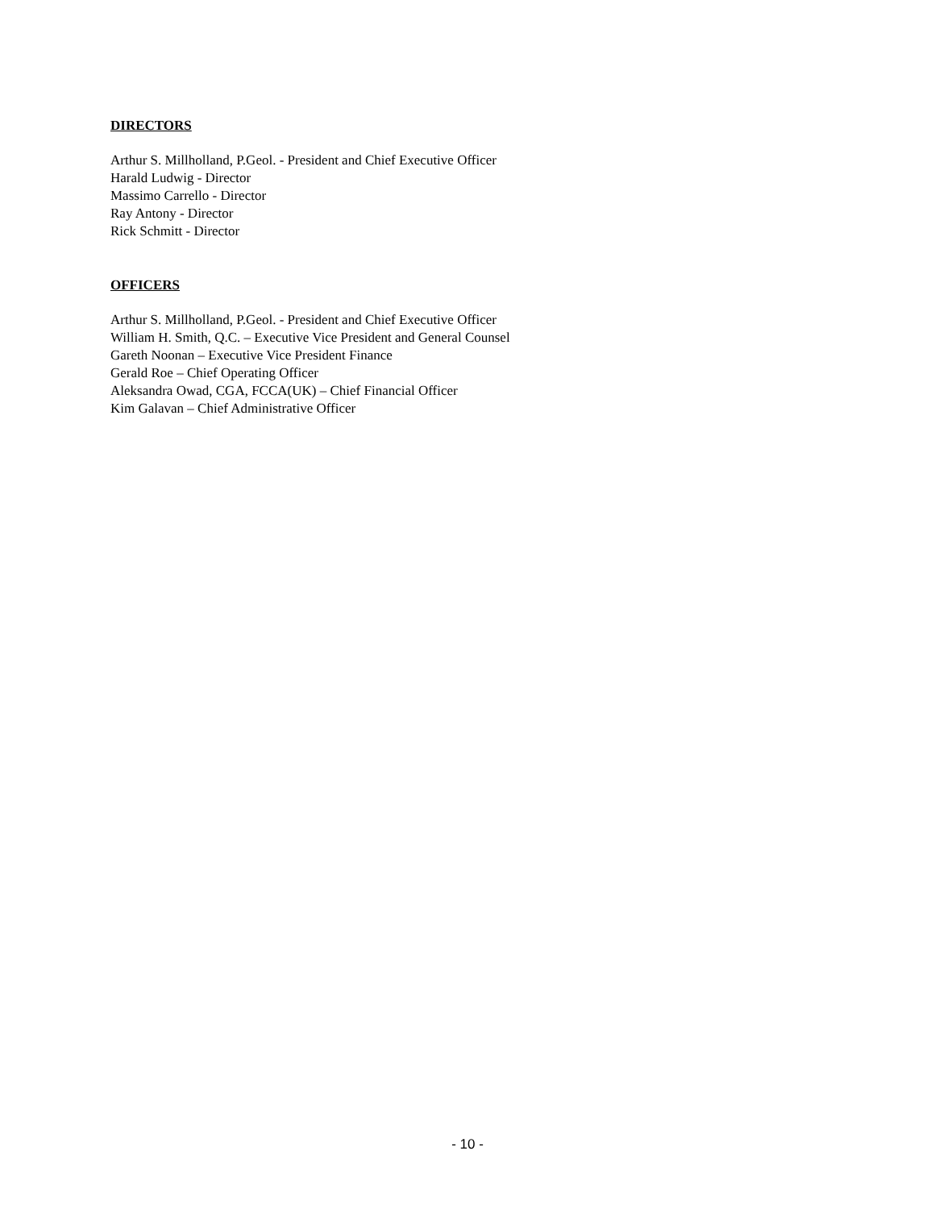DIRECTORS
Arthur S. Millholland, P.Geol. - President and Chief Executive Officer
Harald Ludwig - Director
Massimo Carrello - Director
Ray Antony - Director
Rick Schmitt - Director
OFFICERS
Arthur S. Millholland, P.Geol. - President and Chief Executive Officer
William H. Smith, Q.C. – Executive Vice President and General Counsel
Gareth Noonan – Executive Vice President Finance
Gerald Roe – Chief Operating Officer
Aleksandra Owad, CGA, FCCA(UK) – Chief Financial Officer
Kim Galavan – Chief Administrative Officer
- 10 -